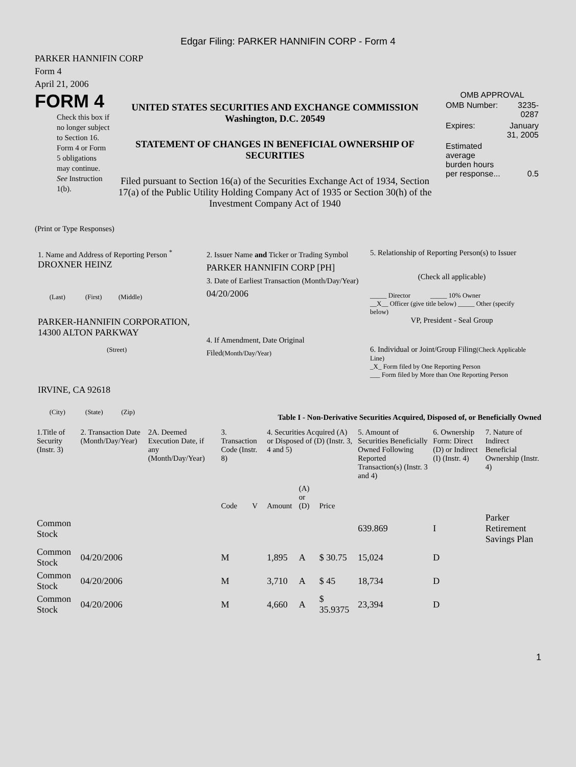Edgar Filing: PARKER HANNIFIN CORP - Form 4
PARKER HANNIFIN CORP
Form 4
April 21, 2006
FORM 4
Check this box if no longer subject to Section 16. Form 4 or Form 5 obligations may continue. See Instruction 1(b).
UNITED STATES SECURITIES AND EXCHANGE COMMISSION
Washington, D.C. 20549
STATEMENT OF CHANGES IN BENEFICIAL OWNERSHIP OF SECURITIES
Filed pursuant to Section 16(a) of the Securities Exchange Act of 1934, Section 17(a) of the Public Utility Holding Company Act of 1935 or Section 30(h) of the Investment Company Act of 1940
OMB APPROVAL
| OMB Number: | 3235-0287 |
| Expires: | January 31, 2005 |
| Estimated average burden hours per response... | 0.5 |
(Print or Type Responses)
1. Name and Address of Reporting Person <sup>*</sup>
DROXNER HEINZ
(Last) (First) (Middle)
PARKER-HANNIFIN CORPORATION, 14300 ALTON PARKWAY
(Street)
IRVINE, CA 92618
(City) (State) (Zip)
2. Issuer Name and Ticker or Trading Symbol
PARKER HANNIFIN CORP [PH]
3. Date of Earliest Transaction (Month/Day/Year)
04/20/2006
4. If Amendment, Date Original Filed(Month/Day/Year)
5. Relationship of Reporting Person(s) to Issuer
(Check all applicable)
_____ Director _____ 10% Owner
__X__ Officer (give title below) _____ Other (specify below)
VP, President - Seal Group
6. Individual or Joint/Group Filing(Check Applicable Line)
_X_ Form filed by One Reporting Person
___ Form filed by More than One Reporting Person
Table I - Non-Derivative Securities Acquired, Disposed of, or Beneficially Owned
| 1.Title of Security (Instr. 3) | 2. Transaction Date (Month/Day/Year) | 2A. Deemed Execution Date, if any (Month/Day/Year) | 3. Transaction Code (Instr. 8) | | 4. Securities Acquired (A) or Disposed of (D) (Instr. 3, 4 and 5) | | | 5. Amount of Securities Beneficially Owned Following Reported Transaction(s) (Instr. 3 and 4) | 6. Ownership Form: Direct (D) or Indirect (I) (Instr. 4) | 7. Nature of Indirect Beneficial Ownership (Instr. 4) |
| --- | --- | --- | --- | --- | --- | --- | --- | --- | --- | --- |
| | | | Code | V | Amount | (A) or (D) | Price | | | |
| Common Stock | | | | | | | | 639.869 | I | Parker Retirement Savings Plan |
| Common Stock | 04/20/2006 | | M | | 1,895 | A | $ 30.75 | 15,024 | D | |
| Common Stock | 04/20/2006 | | M | | 3,710 | A | $ 45 | 18,734 | D | |
| Common Stock | 04/20/2006 | | M | | 4,660 | A | $ 35.9375 | 23,394 | D | |
1